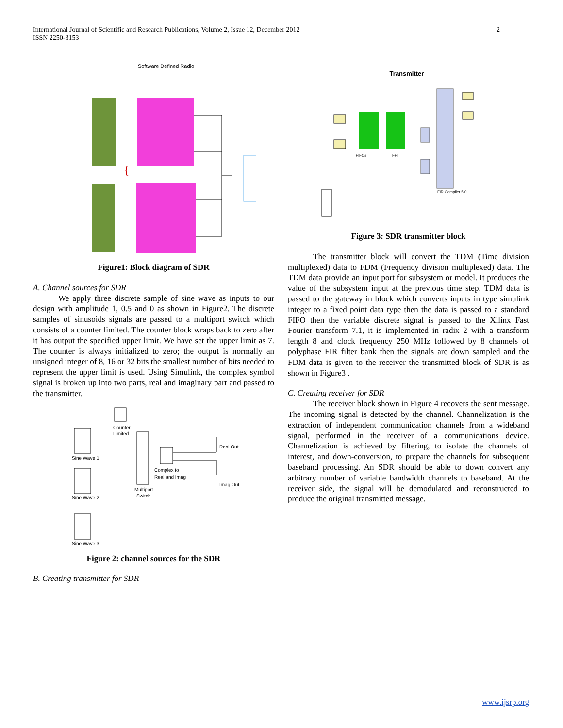2 International Journal of Scientific and Research Publications, Volume 2, Issue 12, December 2012
ISSN 2250-3153
Software Defined Radio
{
Figure1: Block diagram of SDR
A. Channel sources for SDR
We apply three discrete sample of sine wave as inputs to our design with amplitude 1, 0.5 and 0 as shown in Figure2. The discrete samples of sinusoids signals are passed to a multiport switch which consists of a counter limited. The counter block wraps back to zero after it has output the specified upper limit. We have set the upper limit as 7. The counter is always initialized to zero; the output is normally an unsigned integer of 8, 16 or 32 bits the smallest number of bits needed to represent the upper limit is used. Using Simulink, the complex symbol signal is broken up into two parts, real and imaginary part and passed to the transmitter.
Counter
Limited
Sine Wave 1
Sine Wave 2
Sine Wave 3
Multiport
Switch
Complex to
Real and Imag
Real Out
Imag Out
Figure 2: channel sources for the SDR
B. Creating transmitter for SDR
Transmitter
FIFOs
FFT
FIR Compiler 5.0
Figure 3: SDR transmitter block
The transmitter block will convert the TDM (Time division multiplexed) data to FDM (Frequency division multiplexed) data. The TDM data provide an input port for subsystem or model. It produces the value of the subsystem input at the previous time step. TDM data is passed to the gateway in block which converts inputs in type simulink integer to a fixed point data type then the data is passed to a standard FIFO then the variable discrete signal is passed to the Xilinx Fast Fourier transform 7.1, it is implemented in radix 2 with a transform length 8 and clock frequency 250 MHz followed by 8 channels of polyphase FIR filter bank then the signals are down sampled and the FDM data is given to the receiver the transmitted block of SDR is as shown in Figure3 .
C. Creating receiver for SDR
The receiver block shown in Figure 4 recovers the sent message. The incoming signal is detected by the channel. Channelization is the extraction of independent communication channels from a wideband signal, performed in the receiver of a communications device. Channelization is achieved by filtering, to isolate the channels of interest, and down-conversion, to prepare the channels for subsequent baseband processing. An SDR should be able to down convert any arbitrary number of variable bandwidth channels to baseband. At the receiver side, the signal will be demodulated and reconstructed to produce the original transmitted message.
www.ijsrp.org